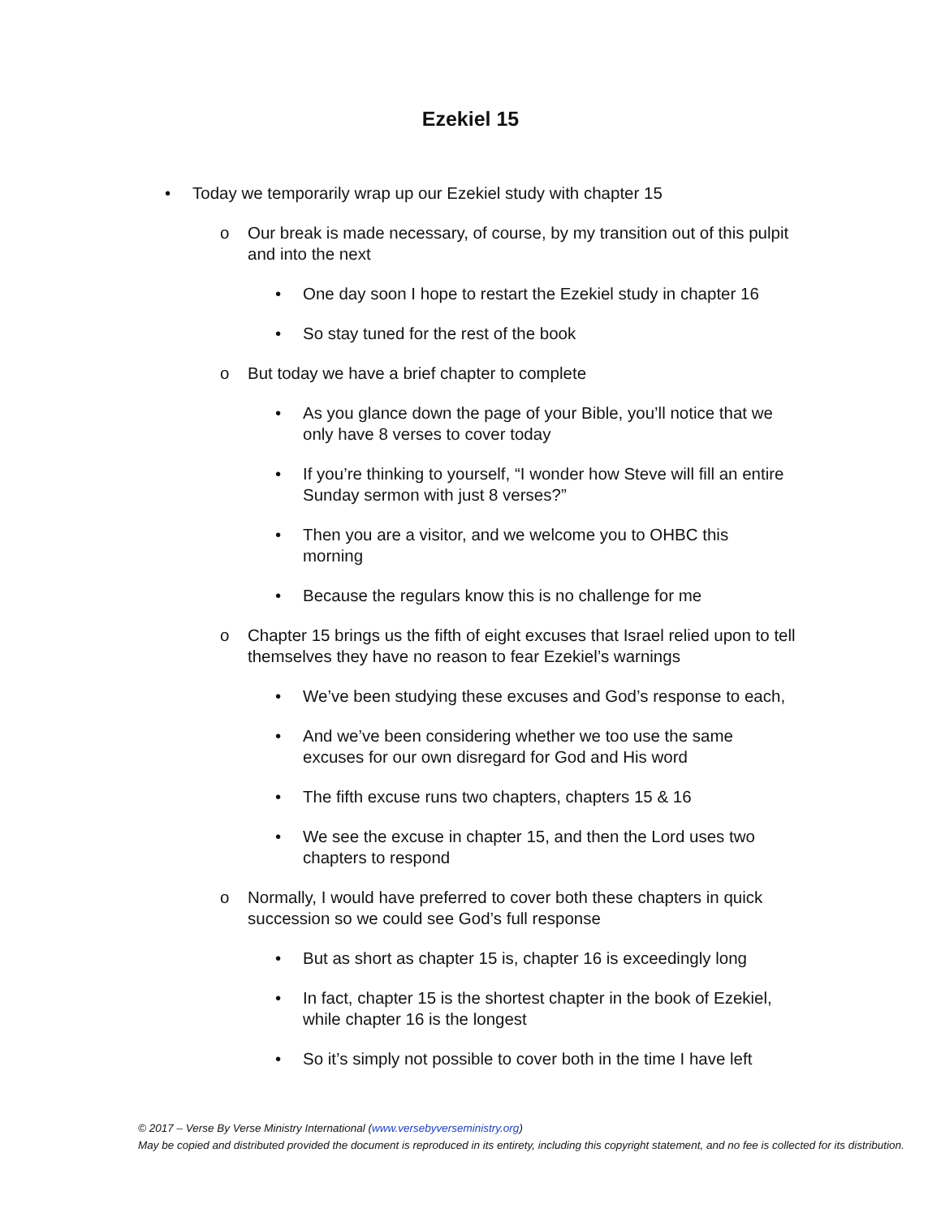Ezekiel 15
• Today we temporarily wrap up our Ezekiel study with chapter 15
o Our break is made necessary, of course, by my transition out of this pulpit and into the next
• One day soon I hope to restart the Ezekiel study in chapter 16
• So stay tuned for the rest of the book
o But today we have a brief chapter to complete
• As you glance down the page of your Bible, you’ll notice that we only have 8 verses to cover today
• If you’re thinking to yourself, “I wonder how Steve will fill an entire Sunday sermon with just 8 verses?”
• Then you are a visitor, and we welcome you to OHBC this morning
• Because the regulars know this is no challenge for me
o Chapter 15 brings us the fifth of eight excuses that Israel relied upon to tell themselves they have no reason to fear Ezekiel’s warnings
• We’ve been studying these excuses and God’s response to each,
• And we’ve been considering whether we too use the same excuses for our own disregard for God and His word
• The fifth excuse runs two chapters, chapters 15 & 16
• We see the excuse in chapter 15, and then the Lord uses two chapters to respond
o Normally, I would have preferred to cover both these chapters in quick succession so we could see God’s full response
• But as short as chapter 15 is, chapter 16 is exceedingly long
• In fact, chapter 15 is the shortest chapter in the book of Ezekiel, while chapter 16 is the longest
• So it’s simply not possible to cover both in the time I have left
© 2017 – Verse By Verse Ministry International (www.versebyverseministry.org)
May be copied and distributed provided the document is reproduced in its entirety, including this copyright statement, and no fee is collected for its distribution.